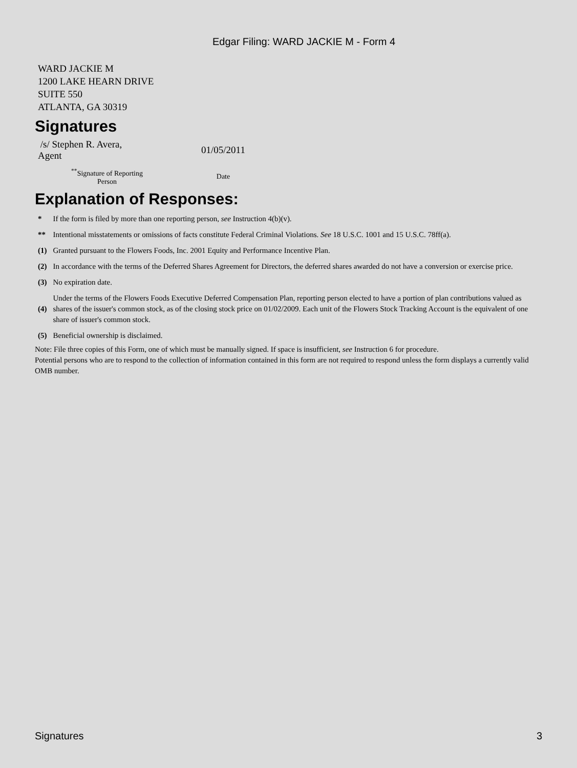Edgar Filing: WARD JACKIE M - Form 4
WARD JACKIE M
1200 LAKE HEARN DRIVE
SUITE 550
ATLANTA, GA 30319
Signatures
| /s/ Stephen R. Avera, Agent | 01/05/2011 |
| <sup>**</sup> Signature of Reporting Person | Date |
Explanation of Responses:
| * | If the form is filed by more than one reporting person, see Instruction 4(b)(v). |
| ** | Intentional misstatements or omissions of facts constitute Federal Criminal Violations. See 18 U.S.C. 1001 and 15 U.S.C. 78ff(a). |
| (1) | Granted pursuant to the Flowers Foods, Inc. 2001 Equity and Performance Incentive Plan. |
| (2) | In accordance with the terms of the Deferred Shares Agreement for Directors, the deferred shares awarded do not have a conversion or exercise price. |
| (3) | No expiration date. |
| (4) | Under the terms of the Flowers Foods Executive Deferred Compensation Plan, reporting person elected to have a portion of plan contributions valued as shares of the issuer's common stock, as of the closing stock price on 01/02/2009. Each unit of the Flowers Stock Tracking Account is the equivalent of one share of issuer's common stock. |
| (5) | Beneficial ownership is disclaimed. |
Note: File three copies of this Form, one of which must be manually signed. If space is insufficient, see Instruction 6 for procedure.
Potential persons who are to respond to the collection of information contained in this form are not required to respond unless the form displays a currently valid OMB number.
Signatures 3